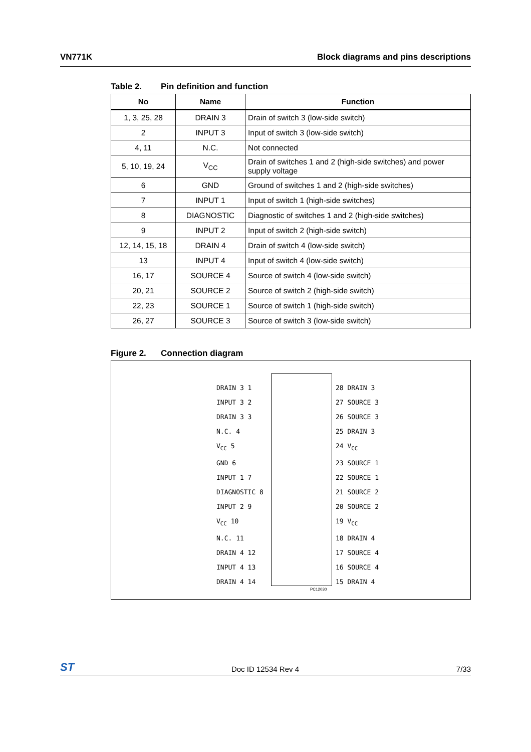VN771K Block diagrams and pins descriptions
Table 2. Pin definition and function
| No | Name | Function |
| --- | --- | --- |
| 1, 3, 25, 28 | DRAIN 3 | Drain of switch 3 (low-side switch) |
| 2 | INPUT 3 | Input of switch 3 (low-side switch) |
| 4, 11 | N.C. | Not connected |
| 5, 10, 19, 24 | V<sub>CC</sub> | Drain of switches 1 and 2 (high-side switches) and power supply voltage |
| 6 | GND | Ground of switches 1 and 2 (high-side switches) |
| 7 | INPUT 1 | Input of switch 1 (high-side switches) |
| 8 | DIAGNOSTIC | Diagnostic of switches 1 and 2 (high-side switches) |
| 9 | INPUT 2 | Input of switch 2 (high-side switch) |
| 12, 14, 15, 18 | DRAIN 4 | Drain of switch 4 (low-side switch) |
| 13 | INPUT 4 | Input of switch 4 (low-side switch) |
| 16, 17 | SOURCE 4 | Source of switch 4 (low-side switch) |
| 20, 21 | SOURCE 2 | Source of switch 2 (high-side switch) |
| 22, 23 | SOURCE 1 | Source of switch 1 (high-side switch) |
| 26, 27 | SOURCE 3 | Source of switch 3 (low-side switch) |
Figure 2. Connection diagram
DRAIN 3 1
INPUT 3 2
DRAIN 3 3
N.C. 4
V<sub>CC</sub> 5
GND 6
INPUT 1 7
DIAGNOSTIC 8
INPUT 2 9
V<sub>CC</sub> 10
N.C. 11
DRAIN 4 12
INPUT 4 13
DRAIN 4 14
28 DRAIN 3
27 SOURCE 3
26 SOURCE 3
25 DRAIN 3
24 V<sub>CC</sub>
23 SOURCE 1
22 SOURCE 1
21 SOURCE 2
20 SOURCE 2
19 V<sub>CC</sub>
18 DRAIN 4
17 SOURCE 4
16 SOURCE 4
15 DRAIN 4
PC12030
ST Doc ID 12534 Rev 4 7/33